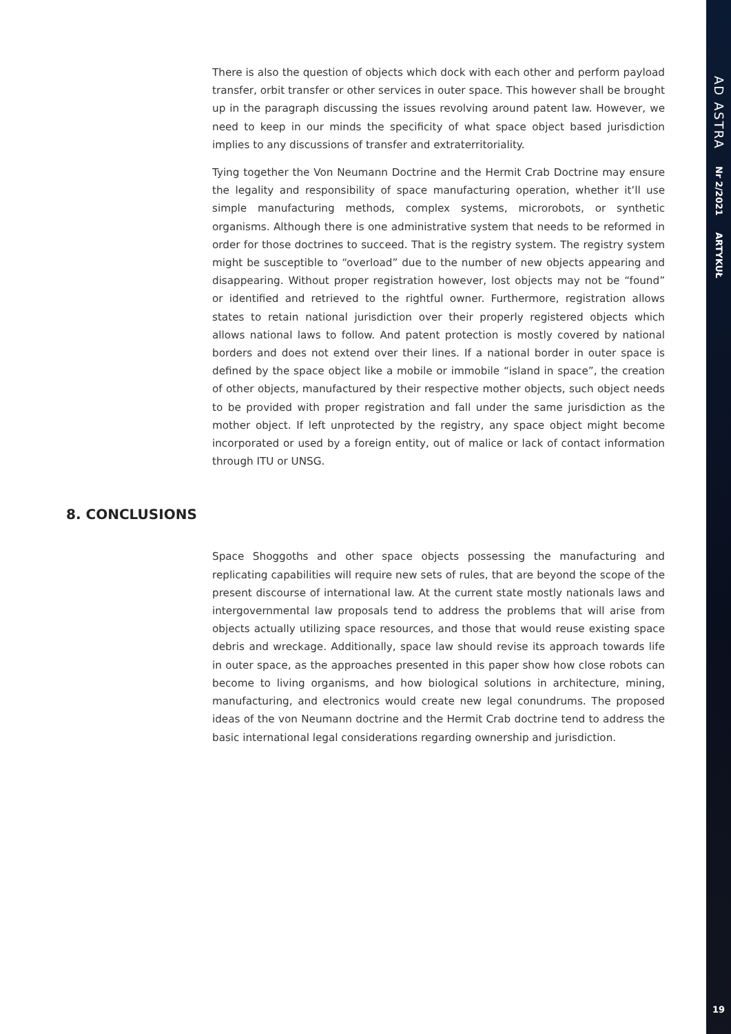There is also the question of objects which dock with each other and perform payload transfer, orbit transfer or other services in outer space. This however shall be brought up in the paragraph discussing the issues revolving around patent law. However, we need to keep in our minds the specificity of what space object based jurisdiction implies to any discussions of transfer and extraterritoriality.
Tying together the Von Neumann Doctrine and the Hermit Crab Doctrine may ensure the legality and responsibility of space manufacturing operation, whether it’ll use simple manufacturing methods, complex systems, microrobots, or synthetic organisms. Although there is one administrative system that needs to be reformed in order for those doctrines to succeed. That is the registry system. The registry system might be susceptible to “overload” due to the number of new objects appearing and disappearing. Without proper registration however, lost objects may not be “found” or identified and retrieved to the rightful owner. Furthermore, registration allows states to retain national jurisdiction over their properly registered objects which allows national laws to follow. And patent protection is mostly covered by national borders and does not extend over their lines. If a national border in outer space is defined by the space object like a mobile or immobile “island in space”, the creation of other objects, manufactured by their respective mother objects, such object needs to be provided with proper registration and fall under the same jurisdiction as the mother object. If left unprotected by the registry, any space object might become incorporated or used by a foreign entity, out of malice or lack of contact information through ITU or UNSG.
8. CONCLUSIONS
Space Shoggoths and other space objects possessing the manufacturing and replicating capabilities will require new sets of rules, that are beyond the scope of the present discourse of international law. At the current state mostly nationals laws and intergovernmental law proposals tend to address the problems that will arise from objects actually utilizing space resources, and those that would reuse existing space debris and wreckage. Additionally, space law should revise its approach towards life in outer space, as the approaches presented in this paper show how close robots can become to living organisms, and how biological solutions in architecture, mining, manufacturing, and electronics would create new legal conundrums. The proposed ideas of the von Neumann doctrine and the Hermit Crab doctrine tend to address the basic international legal considerations regarding ownership and jurisdiction.
AD ASTRA
Nr 2/2021
ARTYKUŁ
19